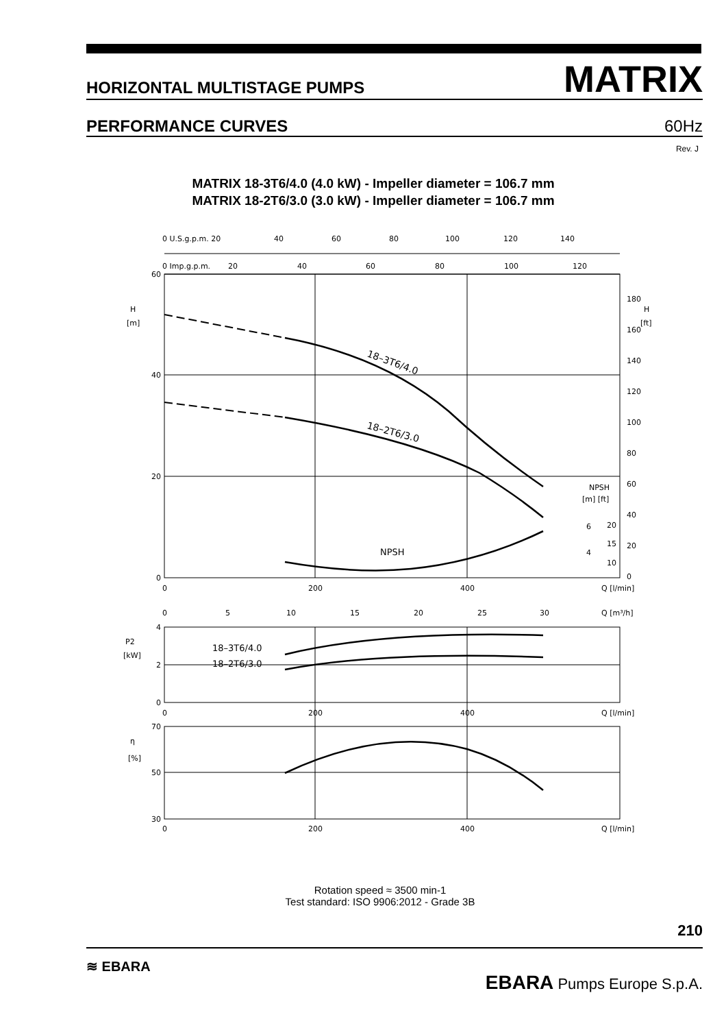HORIZONTAL MULTISTAGE PUMPS
MATRIX
PERFORMANCE CURVES 60Hz
Rev. J
MATRIX 18-3T6/4.0 (4.0 kW) - Impeller diameter = 106.7 mm
MATRIX 18-2T6/3.0 (3.0 kW) - Impeller diameter = 106.7 mm
60
40
20
0
H
[m]
H
[ft]
0 U.S.g.p.m. 20
40
60
80
100
120
140
0 Imp.g.p.m.
20
40
60
80
100
120
180
160
140
120
100
80
60
40
20
0
18–3T6/4.0
18–2T6/3.0
NPSH
NPSH
[m] [ft]
6
4
20
15
10
0
200
400
Q [l/min]
0
5
10
15
20
25
30
Q [m³/h]
4
2
0
P2
[kW]
18–3T6/4.0
18–2T6/3.0
0
200
400
Q [l/min]
70
50
30
η
[%]
0
200
400
Q [l/min]
Rotation speed ≈ 3500 min-1
Test standard: ISO 9906:2012 - Grade 3B
210
≋ EBARA EBARA Pumps Europe S.p.A.